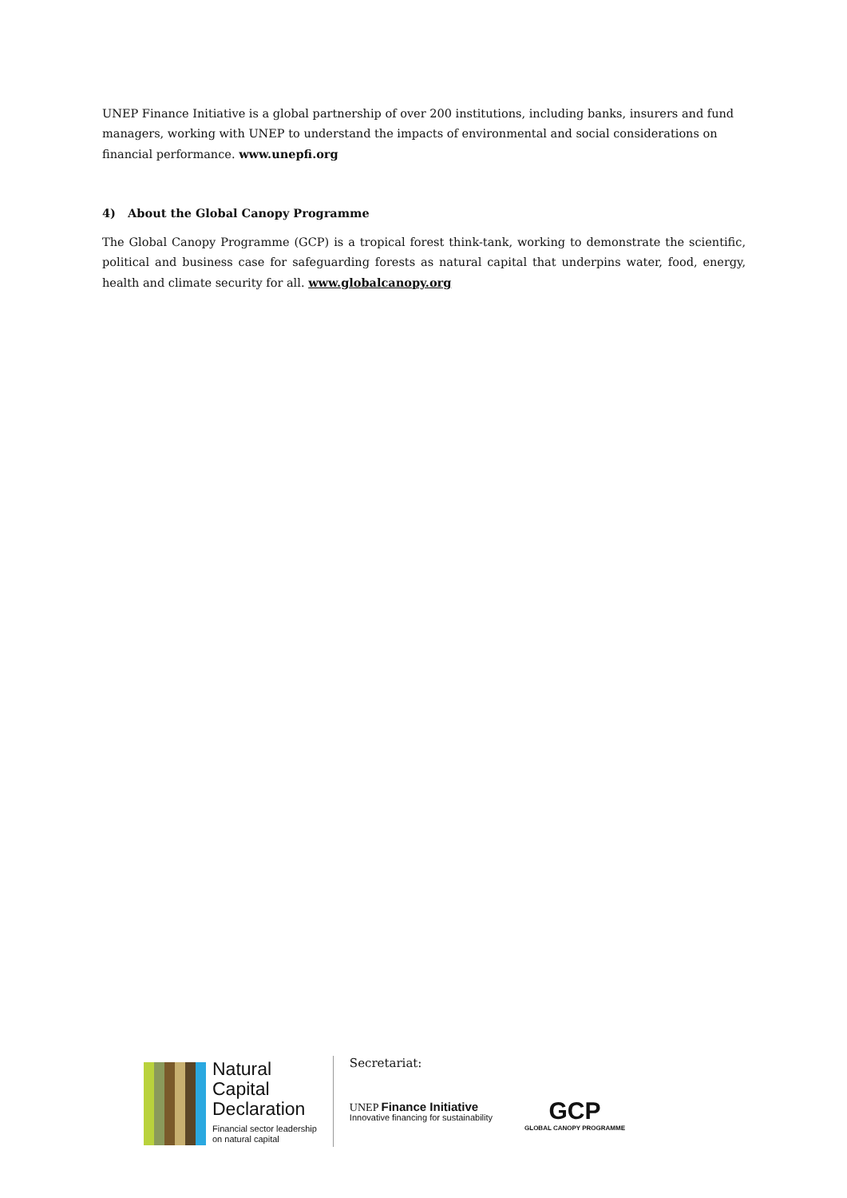UNEP Finance Initiative is a global partnership of over 200 institutions, including banks, insurers and fund managers, working with UNEP to understand the impacts of environmental and social considerations on financial performance. www.unepfi.org
4) About the Global Canopy Programme
The Global Canopy Programme (GCP) is a tropical forest think-tank, working to demonstrate the scientific, political and business case for safeguarding forests as natural capital that underpins water, food, energy, health and climate security for all. www.globalcanopy.org
Natural
Capital
Declaration
Financial sector leadership
on natural capital
Secretariat:
UNEP Finance Initiative
Innovative financing for sustainability
GCP
GLOBAL CANOPY PROGRAMME